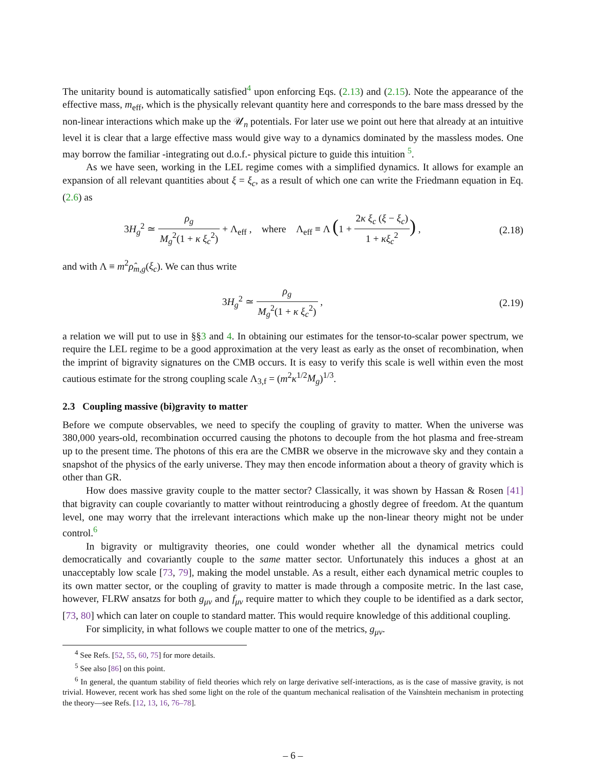The unitarity bound is automatically satisfied<sup>4</sup> upon enforcing Eqs. (2.13) and (2.15). Note the appearance of the effective mass, m<sub>eff</sub>, which is the physically relevant quantity here and corresponds to the bare mass dressed by the non-linear interactions which make up the 𝒰<sub>n</sub> potentials. For later use we point out here that already at an intuitive level it is clear that a large effective mass would give way to a dynamics dominated by the massless modes. One may borrow the familiar -integrating out d.o.f.- physical picture to guide this intuition <sup>5</sup>.
As we have seen, working in the LEL regime comes with a simplified dynamics. It allows for example an expansion of all relevant quantities about ξ = ξ<sub>c</sub>, as a result of which one can write the Friedmann equation in Eq. (2.6) as
3H<sub>g</sub><sup>2</sup> ≃ ρ<sub>g</sub> M<sub>g</sub><sup>2</sup>(1 + κ ξ<sub>c</sub><sup>2</sup>) + Λ<sub>eff</sub> , where Λ<sub>eff</sub> ≡ Λ (1 + 2κ ξ<sub>c</sub> (ξ − ξ<sub>c</sub>) 1 + κξ<sub>c</sub><sup>2</sup>) ,
(2.18)
and with Λ ≡ m<sup>2</sup>ρ̂<sub>m,g</sub>(ξ<sub>c</sub>). We can thus write
3H<sub>g</sub><sup>2</sup> ≃ ρ<sub>g</sub> M<sub>g</sub><sup>2</sup>(1 + κ ξ<sub>c</sub><sup>2</sup>) , (2.19)
a relation we will put to use in §§3 and 4. In obtaining our estimates for the tensor-to-scalar power spectrum, we require the LEL regime to be a good approximation at the very least as early as the onset of recombination, when the imprint of bigravity signatures on the CMB occurs. It is easy to verify this scale is well within even the most cautious estimate for the strong coupling scale Λ<sub>3,f</sub> = (m<sup>2</sup>κ<sup>1/2</sup>M<sub>g</sub>)<sup>1/3</sup>.
2.3 Coupling massive (bi)gravity to matter
Before we compute observables, we need to specify the coupling of gravity to matter. When the universe was 380,000 years-old, recombination occurred causing the photons to decouple from the hot plasma and free-stream up to the present time. The photons of this era are the CMBR we observe in the microwave sky and they contain a snapshot of the physics of the early universe. They may then encode information about a theory of gravity which is other than GR.
How does massive gravity couple to the matter sector? Classically, it was shown by Hassan & Rosen [41] that bigravity can couple covariantly to matter without reintroducing a ghostly degree of freedom. At the quantum level, one may worry that the irrelevant interactions which make up the non-linear theory might not be under control.<sup>6</sup>
In bigravity or multigravity theories, one could wonder whether all the dynamical metrics could democratically and covariantly couple to the same matter sector. Unfortunately this induces a ghost at an unacceptably low scale [73, 79], making the model unstable. As a result, either each dynamical metric couples to its own matter sector, or the coupling of gravity to matter is made through a composite metric. In the last case, however, FLRW ansatzs for both g<sub>μν</sub> and f<sub>μν</sub> require matter to which they couple to be identified as a dark sector, [73, 80] which can later on couple to standard matter. This would require knowledge of this additional coupling.
For simplicity, in what follows we couple matter to one of the metrics, g<sub>μν</sub>.
<sup>4</sup> See Refs. [52, 55, 60, 75] for more details.
<sup>5</sup> See also [86] on this point.
<sup>6</sup> In general, the quantum stability of field theories which rely on large derivative self-interactions, as is the case of massive gravity, is not trivial. However, recent work has shed some light on the role of the quantum mechanical realisation of the Vainshtein mechanism in protecting the theory—see Refs. [12, 13, 16, 76–78].
– 6 –